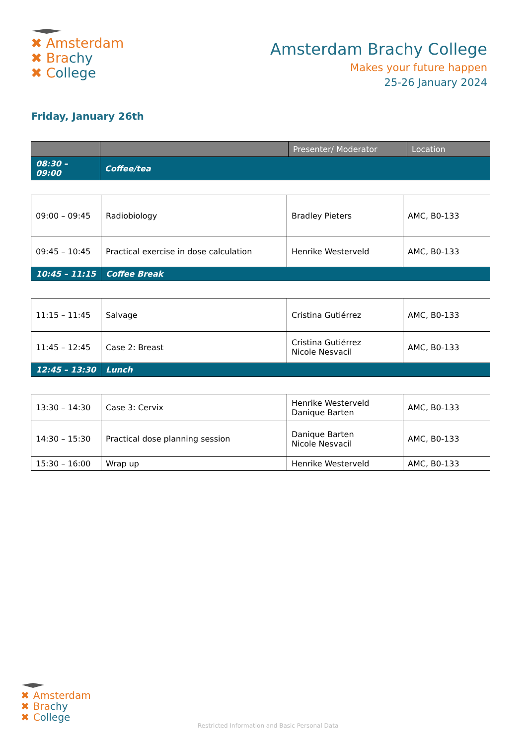✖ Amsterdam
✖ Brachy
✖ College
Amsterdam Brachy College
Makes your future happen
25-26 January 2024
Friday, January 26th
| | | Presenter/ Moderator | Location |
| --- | --- | --- | --- |
| 08:30 – 09:00 | Coffee/tea | | |
| 09:00 – 09:45 | Radiobiology | Bradley Pieters | AMC, B0-133 |
| 09:45 – 10:45 | Practical exercise in dose calculation | Henrike Westerveld | AMC, B0-133 |
| 10:45 – 11:15 | Coffee Break | | |
| 11:15 – 11:45 | Salvage | Cristina Gutiérrez | AMC, B0-133 |
| 11:45 – 12:45 | Case 2: Breast | Cristina Gutiérrez Nicole Nesvacil | AMC, B0-133 |
| 12:45 – 13:30 | Lunch | | |
| 13:30 – 14:30 | Case 3: Cervix | Henrike Westerveld Danique Barten | AMC, B0-133 |
| 14:30 – 15:30 | Practical dose planning session | Danique Barten Nicole Nesvacil | AMC, B0-133 |
| 15:30 – 16:00 | Wrap up | Henrike Westerveld | AMC, B0-133 |
✖ Amsterdam
✖ Brachy
✖ College
Restricted Information and Basic Personal Data